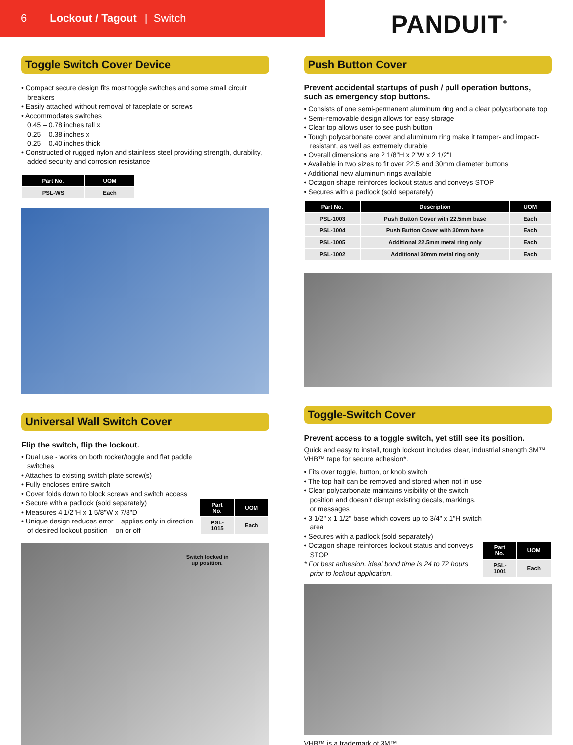6 Lockout / Tagout | Switch
PANDUIT<sup>®</sup>
Toggle Switch Cover Device
• Compact secure design fits most toggle switches and some small circuit breakers
• Easily attached without removal of faceplate or screws
• Accommodates switches
0.45 – 0.78 inches tall x
0.25 – 0.38 inches x
0.25 – 0.40 inches thick
• Constructed of rugged nylon and stainless steel providing strength, durability, added security and corrosion resistance
| Part No. | UOM |
| --- | --- |
| PSL-WS | Each |
Universal Wall Switch Cover
Flip the switch, flip the lockout.
• Dual use - works on both rocker/toggle and flat paddle switches
• Attaches to existing switch plate screw(s)
• Fully encloses entire switch
• Cover folds down to block screws and switch access
• Secure with a padlock (sold separately)
• Measures 4 1/2"H x 1 5/8"W x 7/8"D
• Unique design reduces error – applies only in direction of desired lockout position – on or off
| Part No. | UOM |
| --- | --- |
| PSL-1015 | Each |
Switch locked in
up position.
Push Button Cover
Prevent accidental startups of push / pull operation buttons, such as emergency stop buttons.
• Consists of one semi-permanent aluminum ring and a clear polycarbonate top
• Semi-removable design allows for easy storage
• Clear top allows user to see push button
• Tough polycarbonate cover and aluminum ring make it tamper- and impact-resistant, as well as extremely durable
• Overall dimensions are 2 1/8"H x 2"W x 2 1/2"L
• Available in two sizes to fit over 22.5 and 30mm diameter buttons
• Additional new aluminum rings available
• Octagon shape reinforces lockout status and conveys STOP
• Secures with a padlock (sold separately)
| Part No. | Description | UOM |
| --- | --- | --- |
| PSL-1003 | Push Button Cover with 22.5mm base | Each |
| PSL-1004 | Push Button Cover with 30mm base | Each |
| PSL-1005 | Additional 22.5mm metal ring only | Each |
| PSL-1002 | Additional 30mm metal ring only | Each |
Toggle-Switch Cover
Prevent access to a toggle switch, yet still see its position.
Quick and easy to install, tough lockout includes clear, industrial strength 3M™ VHB™ tape for secure adhesion*.
• Fits over toggle, button, or knob switch
• The top half can be removed and stored when not in use
• Clear polycarbonate maintains visibility of the switch position and doesn’t disrupt existing decals, markings, or messages
• 3 1/2" x 1 1/2" base which covers up to 3/4" x 1"H switch area
• Secures with a padlock (sold separately)
• Octagon shape reinforces lockout status and conveys STOP
* For best adhesion, ideal bond time is 24 to 72 hours prior to lockout application.
| Part No. | UOM |
| --- | --- |
| PSL-1001 | Each |
VHB™ is a trademark of 3M™